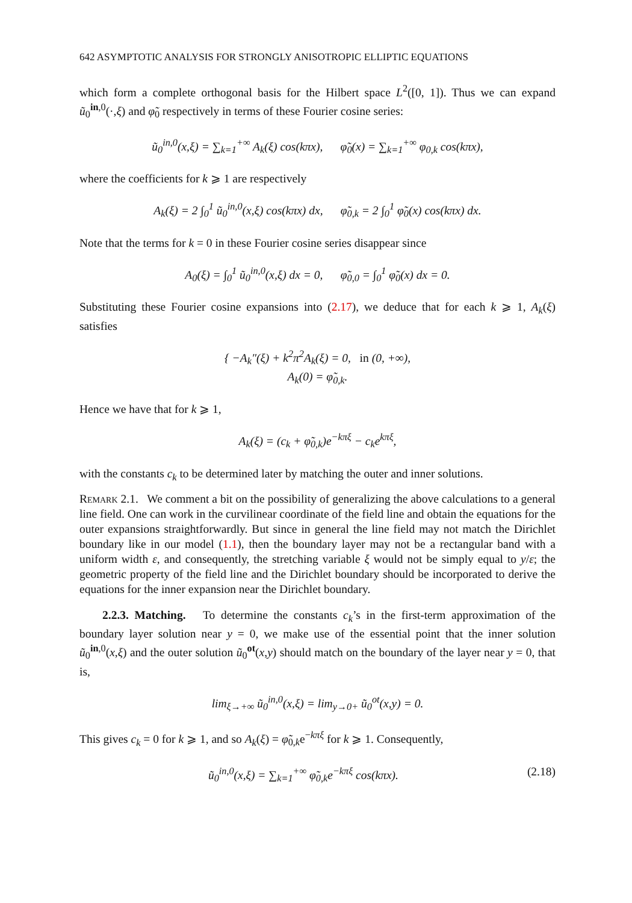642 ASYMPTOTIC ANALYSIS FOR STRONGLY ANISOTROPIC ELLIPTIC EQUATIONS
which form a complete orthogonal basis for the Hilbert space L<sup>2</sup>([0, 1]). Thus we can expand ũ<sub>0</sub><sup>in,0</sup>(·,ξ) and φ̃<sub>0</sub> respectively in terms of these Fourier cosine series:
ũ<sub>0</sub><sup>in,0</sup>(x,ξ) = ∑<sub>k=1</sub><sup>+∞</sup> A<sub>k</sub>(ξ) cos(kπx), φ̃<sub>0</sub>(x) = ∑<sub>k=1</sub><sup>+∞</sup> φ<sub>0,k</sub> cos(kπx),
where the coefficients for k ⩾ 1 are respectively
A<sub>k</sub>(ξ) = 2 ∫<sub>0</sub><sup>1</sup> ũ<sub>0</sub><sup>in,0</sup>(x,ξ) cos(kπx) dx, φ̃<sub>0,k</sub> = 2 ∫<sub>0</sub><sup>1</sup> φ̃<sub>0</sub>(x) cos(kπx) dx.
Note that the terms for k = 0 in these Fourier cosine series disappear since
A<sub>0</sub>(ξ) = ∫<sub>0</sub><sup>1</sup> ũ<sub>0</sub><sup>in,0</sup>(x,ξ) dx = 0, φ̃<sub>0,0</sub> = ∫<sub>0</sub><sup>1</sup> φ̃<sub>0</sub>(x) dx = 0.
Substituting these Fourier cosine expansions into (2.17), we deduce that for each k ⩾ 1, A<sub>k</sub>(ξ) satisfies
{ −A<sub>k</sub>″(ξ) + k<sup>2</sup>π<sup>2</sup>A<sub>k</sub>(ξ) = 0, in (0, +∞),
A<sub>k</sub>(0) = φ̃<sub>0,k</sub>.
Hence we have that for k ⩾ 1,
A<sub>k</sub>(ξ) = (c<sub>k</sub> + φ̃<sub>0,k</sub>)e<sup>−kπξ</sup> − c<sub>k</sub>e<sup>kπξ</sup>,
with the constants c<sub>k</sub> to be determined later by matching the outer and inner solutions.
Remark 2.1. We comment a bit on the possibility of generalizing the above calculations to a general line field. One can work in the curvilinear coordinate of the field line and obtain the equations for the outer expansions straightforwardly. But since in general the line field may not match the Dirichlet boundary like in our model (1.1), then the boundary layer may not be a rectangular band with a uniform width ε, and consequently, the stretching variable ξ would not be simply equal to y/ε; the geometric property of the field line and the Dirichlet boundary should be incorporated to derive the equations for the inner expansion near the Dirichlet boundary.
2.2.3. Matching. To determine the constants c<sub>k</sub>’s in the first-term approximation of the boundary layer solution near y = 0, we make use of the essential point that the inner solution ũ<sub>0</sub><sup>in,0</sup>(x,ξ) and the outer solution ũ<sub>0</sub><sup>ot</sup>(x,y) should match on the boundary of the layer near y = 0, that is,
lim<sub>ξ→+∞</sub> ũ<sub>0</sub><sup>in,0</sup>(x,ξ) = lim<sub>y→0+</sub> ũ<sub>0</sub><sup>ot</sup>(x,y) = 0.
This gives c<sub>k</sub> = 0 for k ⩾ 1, and so A<sub>k</sub>(ξ) = φ̃<sub>0,k</sub>e<sup>−kπξ</sup> for k ⩾ 1. Consequently,
ũ<sub>0</sub><sup>in,0</sup>(x,ξ) = ∑<sub>k=1</sub><sup>+∞</sup> φ̃<sub>0,k</sub>e<sup>−kπξ</sup> cos(kπx). (2.18)